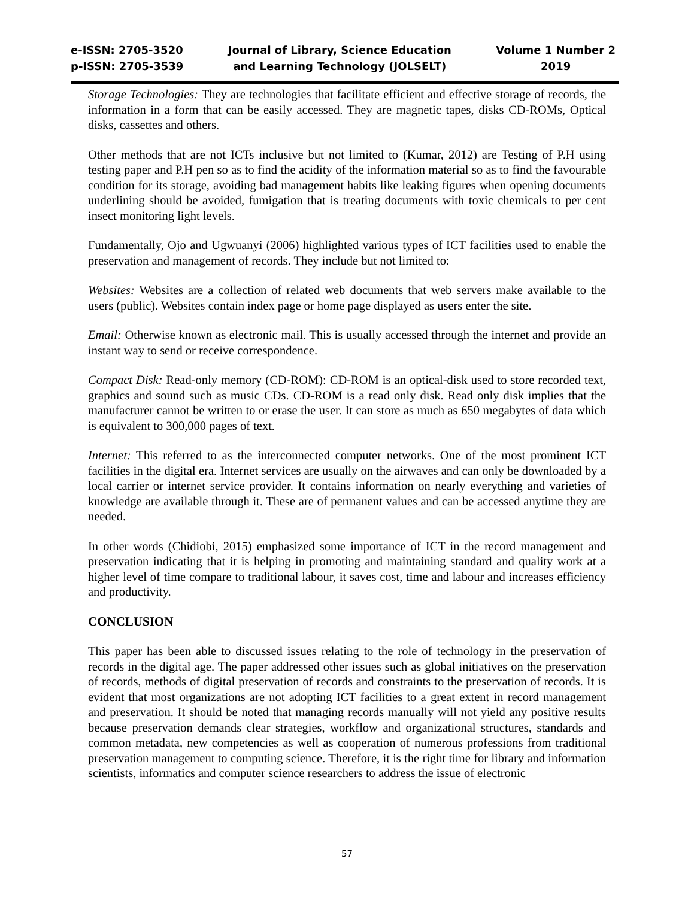e-ISSN: 2705-3520
p-ISSN: 2705-3539
Journal of Library, Science Education
and Learning Technology (JOLSELT)
Volume 1 Number 2
2019
Storage Technologies: They are technologies that facilitate efficient and effective storage of records, the information in a form that can be easily accessed. They are magnetic tapes, disks CD-ROMs, Optical disks, cassettes and others.
Other methods that are not ICTs inclusive but not limited to (Kumar, 2012) are Testing of P.H using testing paper and P.H pen so as to find the acidity of the information material so as to find the favourable condition for its storage, avoiding bad management habits like leaking figures when opening documents underlining should be avoided, fumigation that is treating documents with toxic chemicals to per cent insect monitoring light levels.
Fundamentally, Ojo and Ugwuanyi (2006) highlighted various types of ICT facilities used to enable the preservation and management of records. They include but not limited to:
Websites: Websites are a collection of related web documents that web servers make available to the users (public). Websites contain index page or home page displayed as users enter the site.
Email: Otherwise known as electronic mail. This is usually accessed through the internet and provide an instant way to send or receive correspondence.
Compact Disk: Read-only memory (CD-ROM): CD-ROM is an optical-disk used to store recorded text, graphics and sound such as music CDs. CD-ROM is a read only disk. Read only disk implies that the manufacturer cannot be written to or erase the user. It can store as much as 650 megabytes of data which is equivalent to 300,000 pages of text.
Internet: This referred to as the interconnected computer networks. One of the most prominent ICT facilities in the digital era. Internet services are usually on the airwaves and can only be downloaded by a local carrier or internet service provider. It contains information on nearly everything and varieties of knowledge are available through it. These are of permanent values and can be accessed anytime they are needed.
In other words (Chidiobi, 2015) emphasized some importance of ICT in the record management and preservation indicating that it is helping in promoting and maintaining standard and quality work at a higher level of time compare to traditional labour, it saves cost, time and labour and increases efficiency and productivity.
CONCLUSION
This paper has been able to discussed issues relating to the role of technology in the preservation of records in the digital age. The paper addressed other issues such as global initiatives on the preservation of records, methods of digital preservation of records and constraints to the preservation of records. It is evident that most organizations are not adopting ICT facilities to a great extent in record management and preservation. It should be noted that managing records manually will not yield any positive results because preservation demands clear strategies, workflow and organizational structures, standards and common metadata, new competencies as well as cooperation of numerous professions from traditional preservation management to computing science. Therefore, it is the right time for library and information scientists, informatics and computer science researchers to address the issue of electronic
57